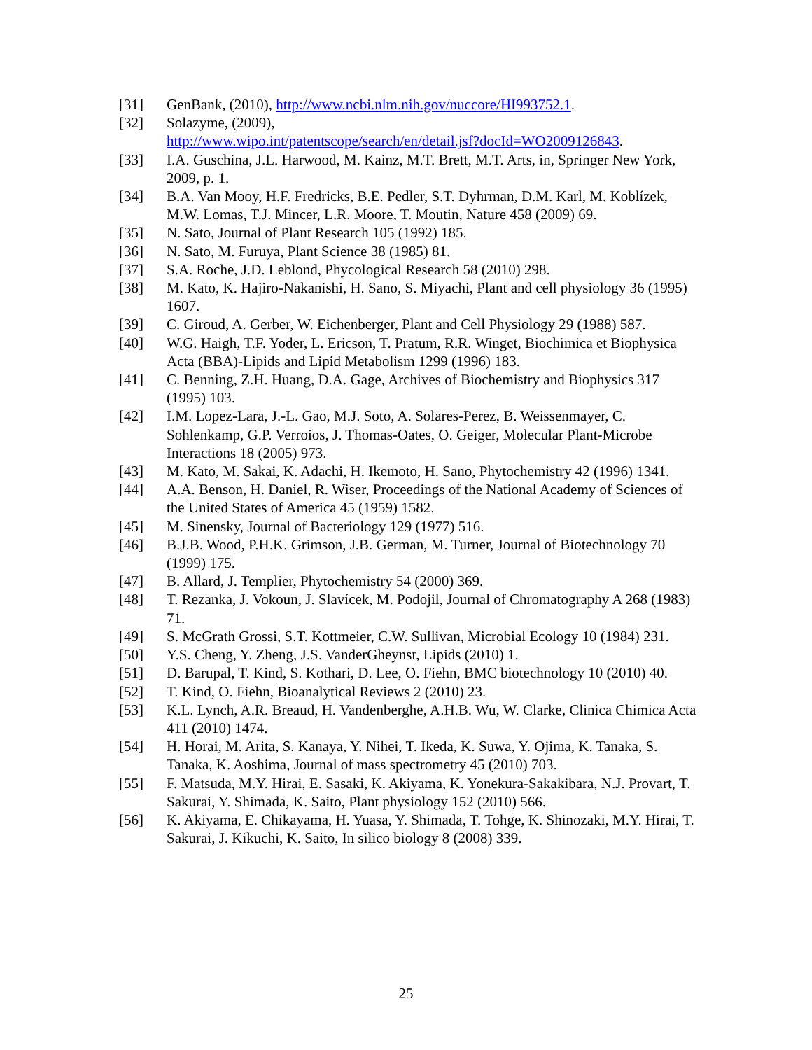[31] GenBank, (2010), http://www.ncbi.nlm.nih.gov/nuccore/HI993752.1.
[32] Solazyme, (2009),
http://www.wipo.int/patentscope/search/en/detail.jsf?docId=WO2009126843.
[33] I.A. Guschina, J.L. Harwood, M. Kainz, M.T. Brett, M.T. Arts, in, Springer New York, 2009, p. 1.
[34] B.A. Van Mooy, H.F. Fredricks, B.E. Pedler, S.T. Dyhrman, D.M. Karl, M. Koblízek, M.W. Lomas, T.J. Mincer, L.R. Moore, T. Moutin, Nature 458 (2009) 69.
[35] N. Sato, Journal of Plant Research 105 (1992) 185.
[36] N. Sato, M. Furuya, Plant Science 38 (1985) 81.
[37] S.A. Roche, J.D. Leblond, Phycological Research 58 (2010) 298.
[38] M. Kato, K. Hajiro-Nakanishi, H. Sano, S. Miyachi, Plant and cell physiology 36 (1995) 1607.
[39] C. Giroud, A. Gerber, W. Eichenberger, Plant and Cell Physiology 29 (1988) 587.
[40] W.G. Haigh, T.F. Yoder, L. Ericson, T. Pratum, R.R. Winget, Biochimica et Biophysica Acta (BBA)-Lipids and Lipid Metabolism 1299 (1996) 183.
[41] C. Benning, Z.H. Huang, D.A. Gage, Archives of Biochemistry and Biophysics 317 (1995) 103.
[42] I.M. Lopez-Lara, J.-L. Gao, M.J. Soto, A. Solares-Perez, B. Weissenmayer, C. Sohlenkamp, G.P. Verroios, J. Thomas-Oates, O. Geiger, Molecular Plant-Microbe Interactions 18 (2005) 973.
[43] M. Kato, M. Sakai, K. Adachi, H. Ikemoto, H. Sano, Phytochemistry 42 (1996) 1341.
[44] A.A. Benson, H. Daniel, R. Wiser, Proceedings of the National Academy of Sciences of the United States of America 45 (1959) 1582.
[45] M. Sinensky, Journal of Bacteriology 129 (1977) 516.
[46] B.J.B. Wood, P.H.K. Grimson, J.B. German, M. Turner, Journal of Biotechnology 70 (1999) 175.
[47] B. Allard, J. Templier, Phytochemistry 54 (2000) 369.
[48] T. Rezanka, J. Vokoun, J. Slavícek, M. Podojil, Journal of Chromatography A 268 (1983) 71.
[49] S. McGrath Grossi, S.T. Kottmeier, C.W. Sullivan, Microbial Ecology 10 (1984) 231.
[50] Y.S. Cheng, Y. Zheng, J.S. VanderGheynst, Lipids (2010) 1.
[51] D. Barupal, T. Kind, S. Kothari, D. Lee, O. Fiehn, BMC biotechnology 10 (2010) 40.
[52] T. Kind, O. Fiehn, Bioanalytical Reviews 2 (2010) 23.
[53] K.L. Lynch, A.R. Breaud, H. Vandenberghe, A.H.B. Wu, W. Clarke, Clinica Chimica Acta 411 (2010) 1474.
[54] H. Horai, M. Arita, S. Kanaya, Y. Nihei, T. Ikeda, K. Suwa, Y. Ojima, K. Tanaka, S. Tanaka, K. Aoshima, Journal of mass spectrometry 45 (2010) 703.
[55] F. Matsuda, M.Y. Hirai, E. Sasaki, K. Akiyama, K. Yonekura-Sakakibara, N.J. Provart, T. Sakurai, Y. Shimada, K. Saito, Plant physiology 152 (2010) 566.
[56] K. Akiyama, E. Chikayama, H. Yuasa, Y. Shimada, T. Tohge, K. Shinozaki, M.Y. Hirai, T. Sakurai, J. Kikuchi, K. Saito, In silico biology 8 (2008) 339.
25